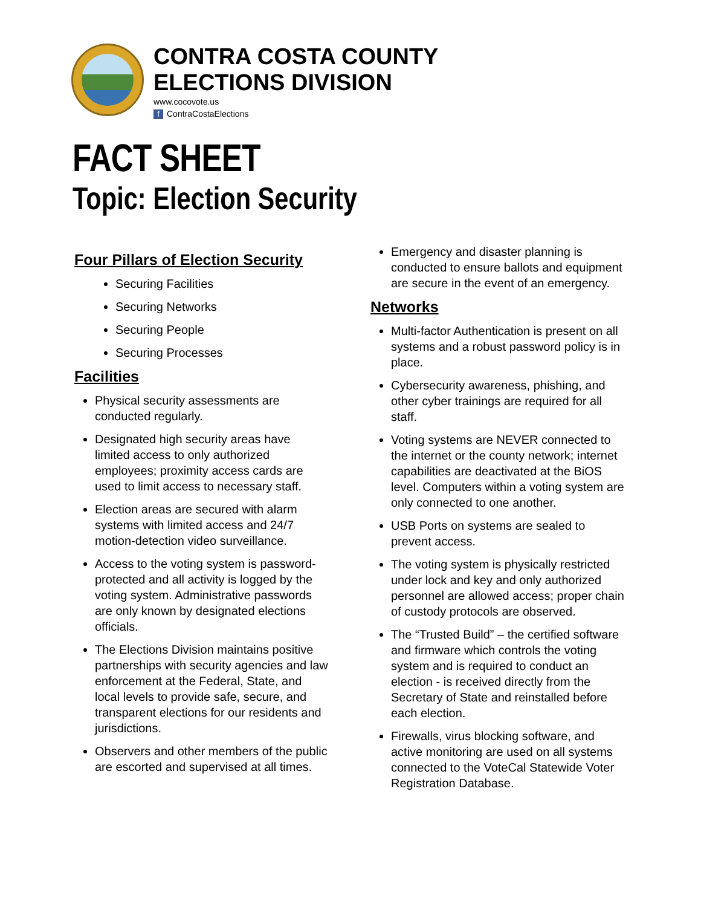CONTRA COSTA COUNTY
ELECTIONS DIVISION
www.cocovote.us
f ContraCostaElections
FACT SHEET
Topic: Election Security
Four Pillars of Election Security
Securing Facilities
Securing Networks
Securing People
Securing Processes
Facilities
Physical security assessments are conducted regularly.
Designated high security areas have limited access to only authorized employees; proximity access cards are used to limit access to necessary staff.
Election areas are secured with alarm systems with limited access and 24/7 motion-detection video surveillance.
Access to the voting system is password-protected and all activity is logged by the voting system. Administrative passwords are only known by designated elections officials.
The Elections Division maintains positive partnerships with security agencies and law enforcement at the Federal, State, and local levels to provide safe, secure, and transparent elections for our residents and jurisdictions.
Observers and other members of the public are escorted and supervised at all times.
Emergency and disaster planning is conducted to ensure ballots and equipment are secure in the event of an emergency.
Networks
Multi-factor Authentication is present on all systems and a robust password policy is in place.
Cybersecurity awareness, phishing, and other cyber trainings are required for all staff.
Voting systems are NEVER connected to the internet or the county network; internet capabilities are deactivated at the BiOS level. Computers within a voting system are only connected to one another.
USB Ports on systems are sealed to prevent access.
The voting system is physically restricted under lock and key and only authorized personnel are allowed access; proper chain of custody protocols are observed.
The “Trusted Build” – the certified software and firmware which controls the voting system and is required to conduct an election - is received directly from the Secretary of State and reinstalled before each election.
Firewalls, virus blocking software, and active monitoring are used on all systems connected to the VoteCal Statewide Voter Registration Database.